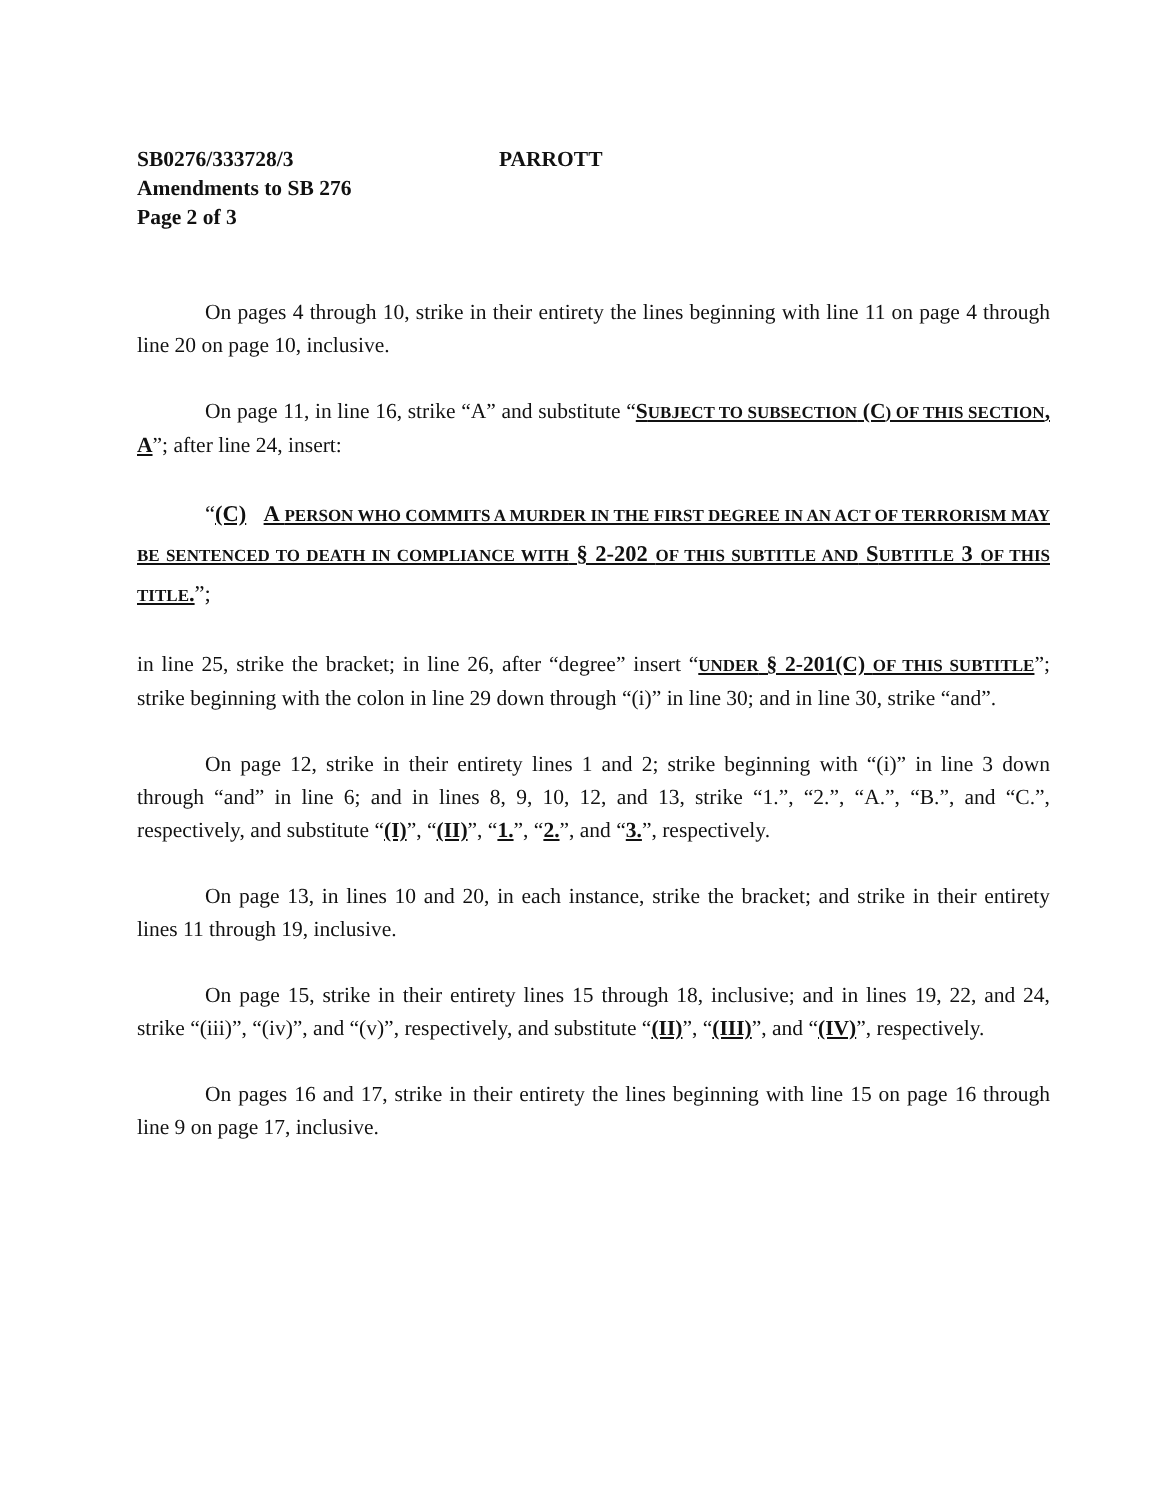SB0276/333728/3 PARROTT
Amendments to SB 276
Page 2 of 3
On pages 4 through 10, strike in their entirety the lines beginning with line 11 on page 4 through line 20 on page 10, inclusive.
On page 11, in line 16, strike “A” and substitute “SUBJECT TO SUBSECTION (C) OF THIS SECTION, A”; after line 24, insert:
“(C) A PERSON WHO COMMITS A MURDER IN THE FIRST DEGREE IN AN ACT OF TERRORISM MAY BE SENTENCED TO DEATH IN COMPLIANCE WITH § 2-202 OF THIS SUBTITLE AND SUBTITLE 3 OF THIS TITLE.”;
in line 25, strike the bracket; in line 26, after “degree” insert “UNDER § 2-201(C) OF THIS SUBTITLE”; strike beginning with the colon in line 29 down through “(i)” in line 30; and in line 30, strike “and”.
On page 12, strike in their entirety lines 1 and 2; strike beginning with “(i)” in line 3 down through “and” in line 6; and in lines 8, 9, 10, 12, and 13, strike “1.”, “2.”, “A.”, “B.”, and “C.”, respectively, and substitute “(I)”, “(II)”, “1.”, “2.”, and “3.”, respectively.
On page 13, in lines 10 and 20, in each instance, strike the bracket; and strike in their entirety lines 11 through 19, inclusive.
On page 15, strike in their entirety lines 15 through 18, inclusive; and in lines 19, 22, and 24, strike “(iii)”, “(iv)”, and “(v)”, respectively, and substitute “(II)”, “(III)”, and “(IV)”, respectively.
On pages 16 and 17, strike in their entirety the lines beginning with line 15 on page 16 through line 9 on page 17, inclusive.